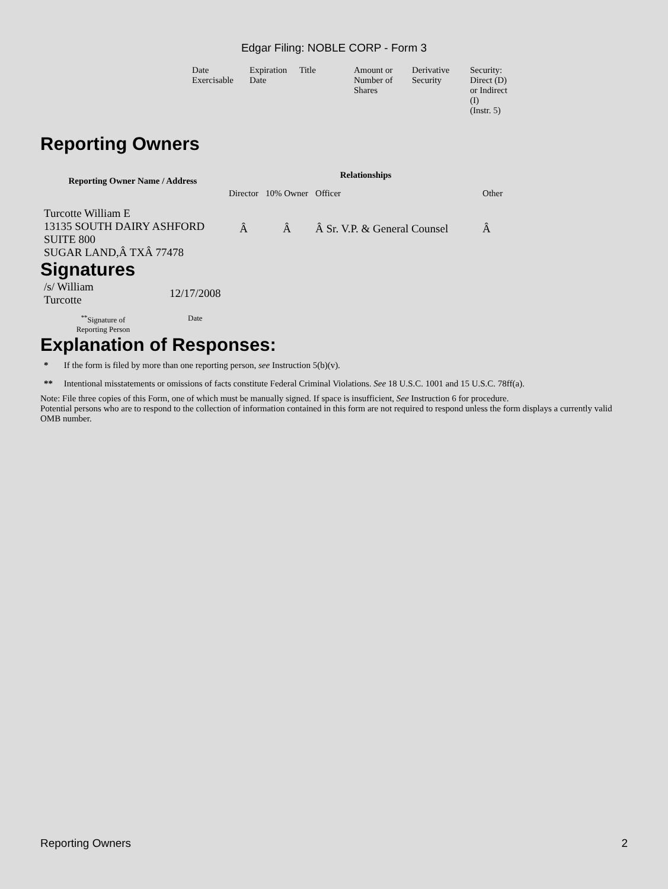Edgar Filing: NOBLE CORP - Form 3
| Date Exercisable | Expiration Date | Title | Amount or Number of Shares | Derivative Security | Security: Direct (D) or Indirect (I) (Instr. 5) |
Reporting Owners
| Reporting Owner Name / Address | Relationships | | | |
| --- | --- | --- | --- | --- |
| | Director | 10% Owner | Officer | Other |
| Turcotte William E 13135 SOUTH DAIRY ASHFORD SUITE 800 SUGAR LAND,Â TXÂ 77478 | Â | Â | Â Sr. V.P. & General Counsel | Â |
Signatures
| /s/ William Turcotte | 12/17/2008 |
| <sup>**</sup> Signature of Reporting Person | Date |
Explanation of Responses:
* If the form is filed by more than one reporting person, see Instruction 5(b)(v).
** Intentional misstatements or omissions of facts constitute Federal Criminal Violations. See 18 U.S.C. 1001 and 15 U.S.C. 78ff(a).
Note: File three copies of this Form, one of which must be manually signed. If space is insufficient, See Instruction 6 for procedure.
Potential persons who are to respond to the collection of information contained in this form are not required to respond unless the form displays a currently valid OMB number.
Reporting Owners 2